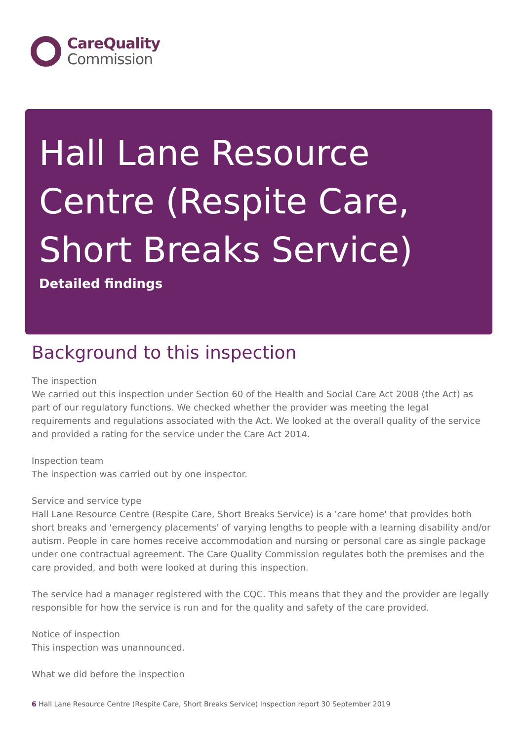CareQuality
Commission
Hall Lane Resource Centre (Respite Care, Short Breaks Service)
Detailed findings
Background to this inspection
The inspection
We carried out this inspection under Section 60 of the Health and Social Care Act 2008 (the Act) as part of our regulatory functions. We checked whether the provider was meeting the legal requirements and regulations associated with the Act. We looked at the overall quality of the service and provided a rating for the service under the Care Act 2014.
Inspection team
The inspection was carried out by one inspector.
Service and service type
Hall Lane Resource Centre (Respite Care, Short Breaks Service) is a 'care home' that provides both short breaks and 'emergency placements' of varying lengths to people with a learning disability and/or autism. People in care homes receive accommodation and nursing or personal care as single package under one contractual agreement. The Care Quality Commission regulates both the premises and the care provided, and both were looked at during this inspection.
The service had a manager registered with the CQC. This means that they and the provider are legally responsible for how the service is run and for the quality and safety of the care provided.
Notice of inspection
This inspection was unannounced.
What we did before the inspection
6 Hall Lane Resource Centre (Respite Care, Short Breaks Service) Inspection report 30 September 2019